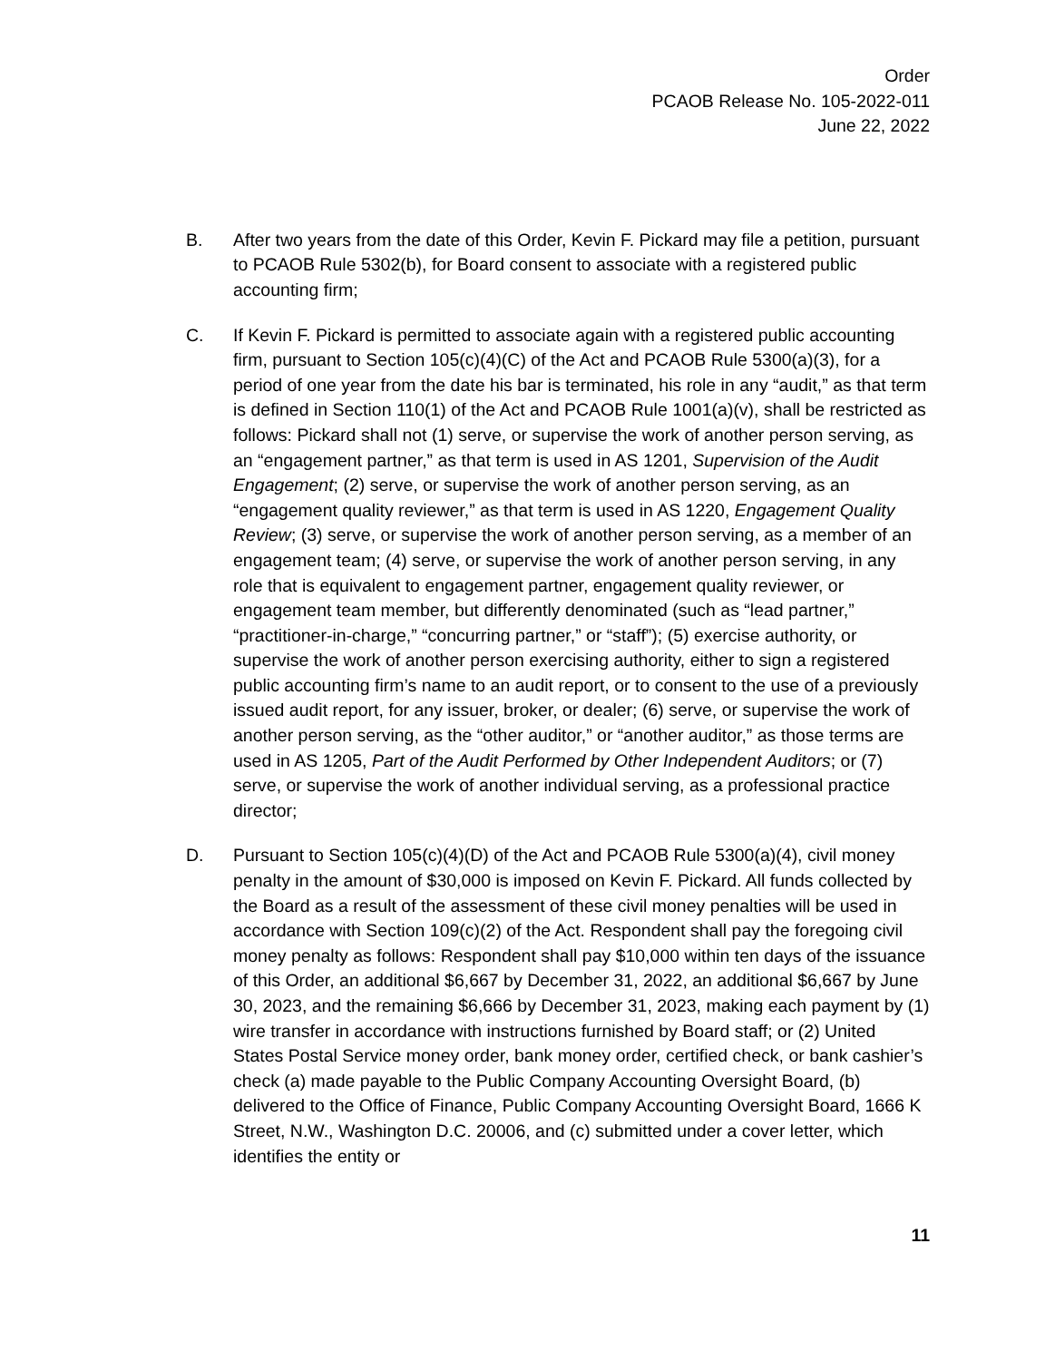Order
PCAOB Release No. 105-2022-011
June 22, 2022
B. After two years from the date of this Order, Kevin F. Pickard may file a petition, pursuant to PCAOB Rule 5302(b), for Board consent to associate with a registered public accounting firm;
C. If Kevin F. Pickard is permitted to associate again with a registered public accounting firm, pursuant to Section 105(c)(4)(C) of the Act and PCAOB Rule 5300(a)(3), for a period of one year from the date his bar is terminated, his role in any “audit,” as that term is defined in Section 110(1) of the Act and PCAOB Rule 1001(a)(v), shall be restricted as follows: Pickard shall not (1) serve, or supervise the work of another person serving, as an “engagement partner,” as that term is used in AS 1201, Supervision of the Audit Engagement; (2) serve, or supervise the work of another person serving, as an “engagement quality reviewer,” as that term is used in AS 1220, Engagement Quality Review; (3) serve, or supervise the work of another person serving, as a member of an engagement team; (4) serve, or supervise the work of another person serving, in any role that is equivalent to engagement partner, engagement quality reviewer, or engagement team member, but differently denominated (such as “lead partner,” “practitioner-in-charge,” “concurring partner,” or “staff”); (5) exercise authority, or supervise the work of another person exercising authority, either to sign a registered public accounting firm’s name to an audit report, or to consent to the use of a previously issued audit report, for any issuer, broker, or dealer; (6) serve, or supervise the work of another person serving, as the “other auditor,” or “another auditor,” as those terms are used in AS 1205, Part of the Audit Performed by Other Independent Auditors; or (7) serve, or supervise the work of another individual serving, as a professional practice director;
D. Pursuant to Section 105(c)(4)(D) of the Act and PCAOB Rule 5300(a)(4), civil money penalty in the amount of $30,000 is imposed on Kevin F. Pickard. All funds collected by the Board as a result of the assessment of these civil money penalties will be used in accordance with Section 109(c)(2) of the Act. Respondent shall pay the foregoing civil money penalty as follows: Respondent shall pay $10,000 within ten days of the issuance of this Order, an additional $6,667 by December 31, 2022, an additional $6,667 by June 30, 2023, and the remaining $6,666 by December 31, 2023, making each payment by (1) wire transfer in accordance with instructions furnished by Board staff; or (2) United States Postal Service money order, bank money order, certified check, or bank cashier’s check (a) made payable to the Public Company Accounting Oversight Board, (b) delivered to the Office of Finance, Public Company Accounting Oversight Board, 1666 K Street, N.W., Washington D.C. 20006, and (c) submitted under a cover letter, which identifies the entity or
11